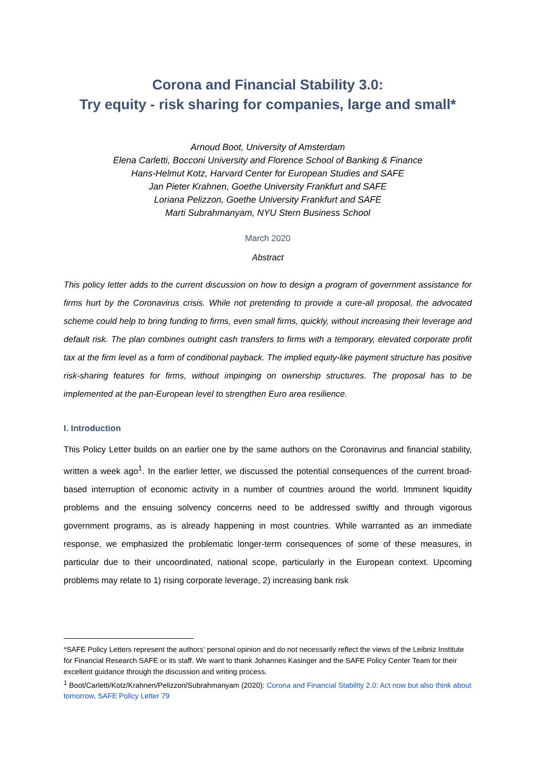Corona and Financial Stability 3.0:
Try equity - risk sharing for companies, large and small*
Arnoud Boot, University of Amsterdam
Elena Carletti, Bocconi University and Florence School of Banking & Finance
Hans-Helmut Kotz, Harvard Center for European Studies and SAFE
Jan Pieter Krahnen, Goethe University Frankfurt and SAFE
Loriana Pelizzon, Goethe University Frankfurt and SAFE
Marti Subrahmanyam, NYU Stern Business School
March 2020
Abstract
This policy letter adds to the current discussion on how to design a program of government assistance for firms hurt by the Coronavirus crisis. While not pretending to provide a cure-all proposal, the advocated scheme could help to bring funding to firms, even small firms, quickly, without increasing their leverage and default risk. The plan combines outright cash transfers to firms with a temporary, elevated corporate profit tax at the firm level as a form of conditional payback. The implied equity-like payment structure has positive risk-sharing features for firms, without impinging on ownership structures. The proposal has to be implemented at the pan-European level to strengthen Euro area resilience.
I. Introduction
This Policy Letter builds on an earlier one by the same authors on the Coronavirus and financial stability, written a week ago<sup>1</sup>. In the earlier letter, we discussed the potential consequences of the current broad-based interruption of economic activity in a number of countries around the world. Imminent liquidity problems and the ensuing solvency concerns need to be addressed swiftly and through vigorous government programs, as is already happening in most countries. While warranted as an immediate response, we emphasized the problematic longer-term consequences of some of these measures, in particular due to their uncoordinated, national scope, particularly in the European context. Upcoming problems may relate to 1) rising corporate leverage, 2) increasing bank risk
*SAFE Policy Letters represent the authors‘ personal opinion and do not necessarily reflect the views of the Leibniz Institute for Financial Research SAFE or its staff. We want to thank Johannes Kasinger and the SAFE Policy Center Team for their excellent guidance through the discussion and writing process.
<sup>1</sup> Boot/Carletti/Kotz/Krahnen/Pelizzon/Subrahmanyam (2020): Corona and Financial Stability 2.0: Act now but also think about tomorrow, SAFE Policy Letter 79